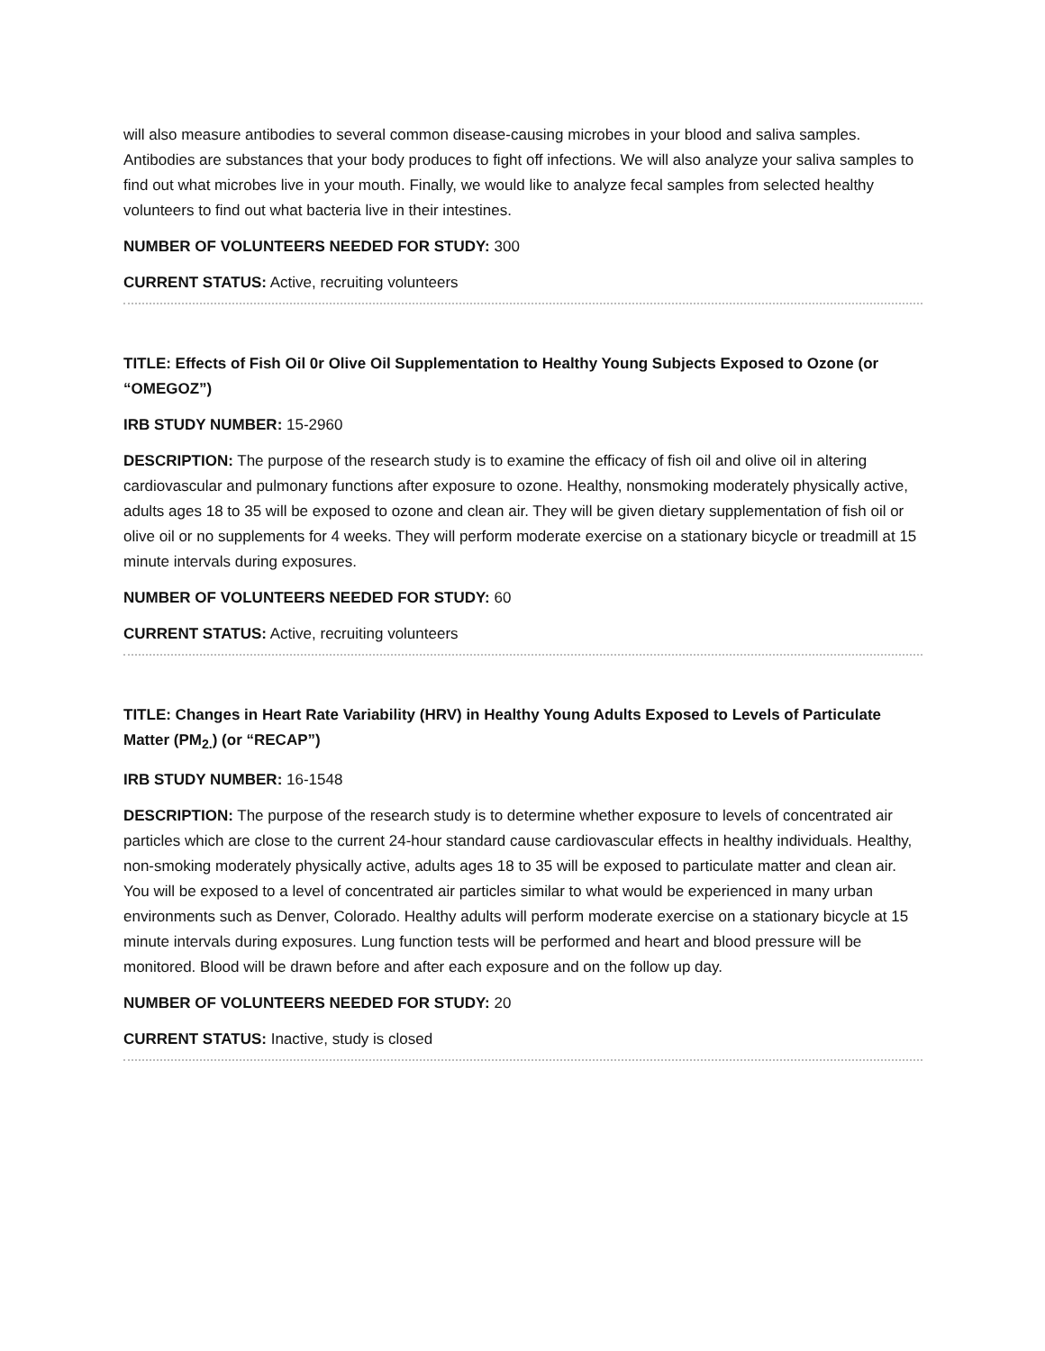will also measure antibodies to several common disease-causing microbes in your blood and saliva samples. Antibodies are substances that your body produces to fight off infections. We will also analyze your saliva samples to find out what microbes live in your mouth. Finally, we would like to analyze fecal samples from selected healthy volunteers to find out what bacteria live in their intestines.
NUMBER OF VOLUNTEERS NEEDED FOR STUDY: 300
CURRENT STATUS: Active, recruiting volunteers
TITLE: Effects of Fish Oil 0r Olive Oil Supplementation to Healthy Young Subjects Exposed to Ozone (or “OMEGOZ”)
IRB STUDY NUMBER: 15-2960
DESCRIPTION: The purpose of the research study is to examine the efficacy of fish oil and olive oil in altering cardiovascular and pulmonary functions after exposure to ozone. Healthy, nonsmoking moderately physically active, adults ages 18 to 35 will be exposed to ozone and clean air. They will be given dietary supplementation of fish oil or olive oil or no supplements for 4 weeks. They will perform moderate exercise on a stationary bicycle or treadmill at 15 minute intervals during exposures.
NUMBER OF VOLUNTEERS NEEDED FOR STUDY: 60
CURRENT STATUS: Active, recruiting volunteers
TITLE: Changes in Heart Rate Variability (HRV) in Healthy Young Adults Exposed to Levels of Particulate Matter (PM<sub>2.</sub>) (or “RECAP”)
IRB STUDY NUMBER: 16-1548
DESCRIPTION: The purpose of the research study is to determine whether exposure to levels of concentrated air particles which are close to the current 24-hour standard cause cardiovascular effects in healthy individuals. Healthy, non-smoking moderately physically active, adults ages 18 to 35 will be exposed to particulate matter and clean air. You will be exposed to a level of concentrated air particles similar to what would be experienced in many urban environments such as Denver, Colorado. Healthy adults will perform moderate exercise on a stationary bicycle at 15 minute intervals during exposures. Lung function tests will be performed and heart and blood pressure will be monitored. Blood will be drawn before and after each exposure and on the follow up day.
NUMBER OF VOLUNTEERS NEEDED FOR STUDY: 20
CURRENT STATUS: Inactive, study is closed